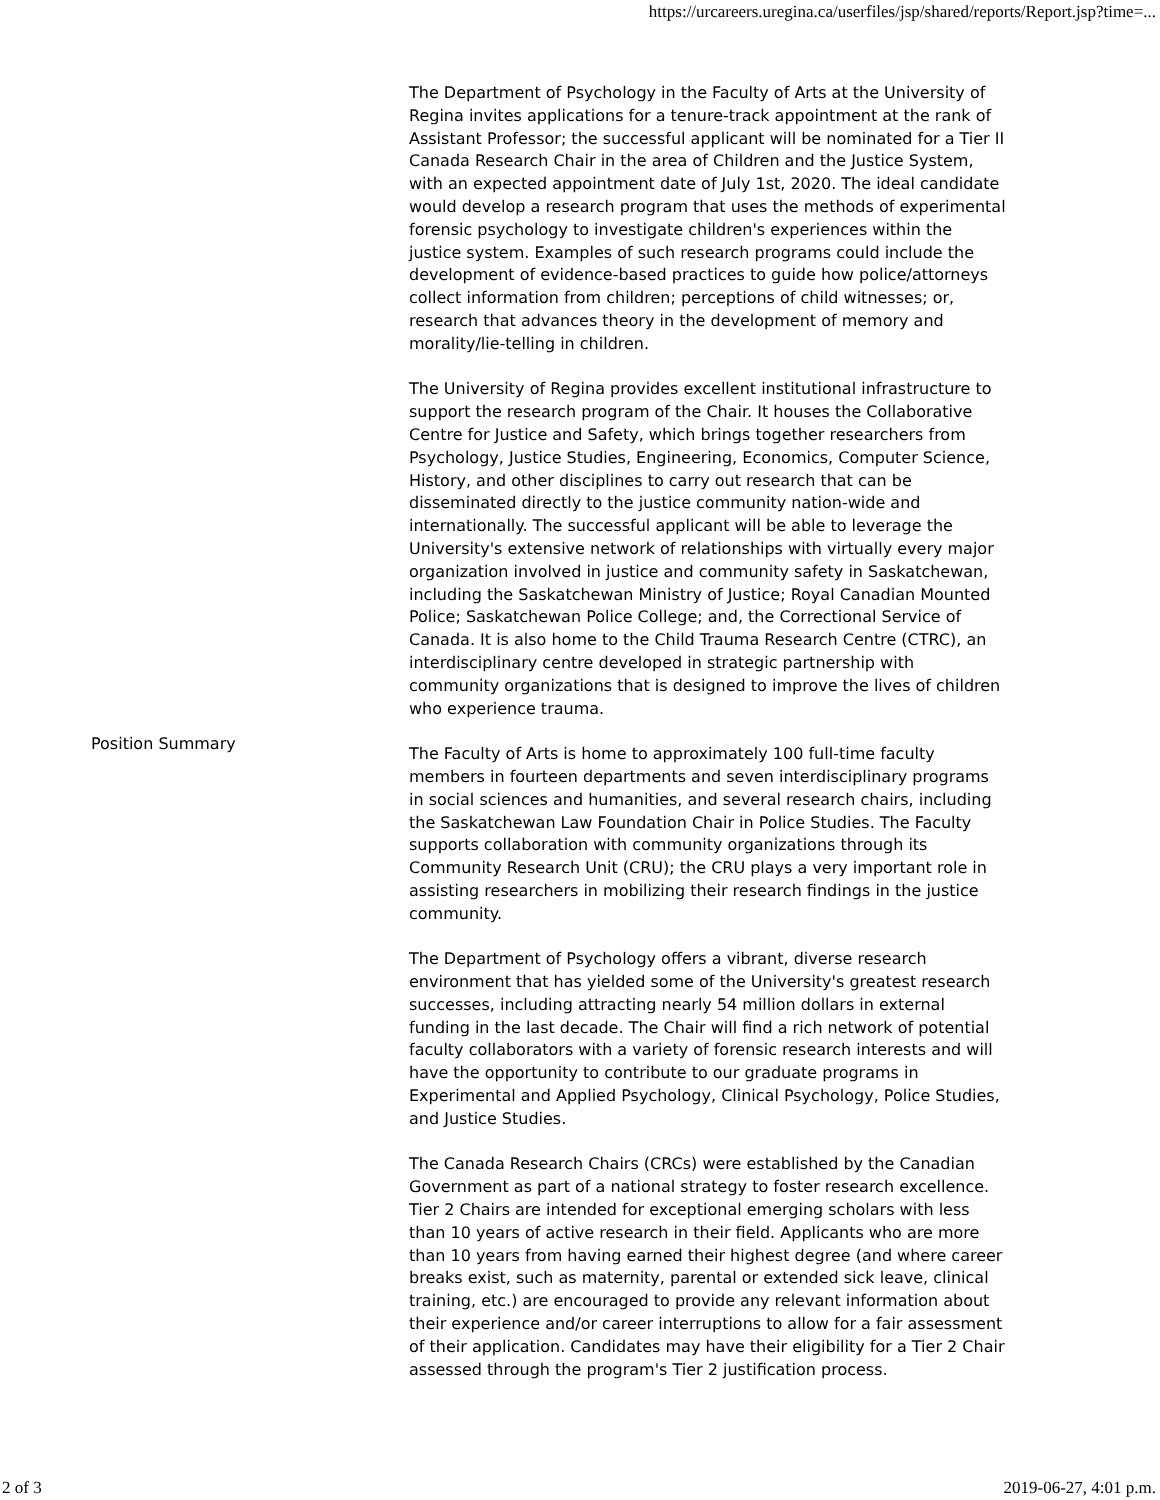https://urcareers.uregina.ca/userfiles/jsp/shared/reports/Report.jsp?time=...
| Position Summary | The Department of Psychology in the Faculty of Arts at the University of Regina invites applications for a tenure-track appointment at the rank of Assistant Professor; the successful applicant will be nominated for a Tier II Canada Research Chair in the area of Children and the Justice System, with an expected appointment date of July 1st, 2020. The ideal candidate would develop a research program that uses the methods of experimental forensic psychology to investigate children's experiences within the justice system. Examples of such research programs could include the development of evidence-based practices to guide how police/attorneys collect information from children; perceptions of child witnesses; or, research that advances theory in the development of memory and morality/lie-telling in children. The University of Regina provides excellent institutional infrastructure to support the research program of the Chair. It houses the Collaborative Centre for Justice and Safety, which brings together researchers from Psychology, Justice Studies, Engineering, Economics, Computer Science, History, and other disciplines to carry out research that can be disseminated directly to the justice community nation-wide and internationally. The successful applicant will be able to leverage the University's extensive network of relationships with virtually every major organization involved in justice and community safety in Saskatchewan, including the Saskatchewan Ministry of Justice; Royal Canadian Mounted Police; Saskatchewan Police College; and, the Correctional Service of Canada. It is also home to the Child Trauma Research Centre (CTRC), an interdisciplinary centre developed in strategic partnership with community organizations that is designed to improve the lives of children who experience trauma. The Faculty of Arts is home to approximately 100 full-time faculty members in fourteen departments and seven interdisciplinary programs in social sciences and humanities, and several research chairs, including the Saskatchewan Law Foundation Chair in Police Studies. The Faculty supports collaboration with community organizations through its Community Research Unit (CRU); the CRU plays a very important role in assisting researchers in mobilizing their research findings in the justice community. The Department of Psychology offers a vibrant, diverse research environment that has yielded some of the University's greatest research successes, including attracting nearly 54 million dollars in external funding in the last decade. The Chair will find a rich network of potential faculty collaborators with a variety of forensic research interests and will have the opportunity to contribute to our graduate programs in Experimental and Applied Psychology, Clinical Psychology, Police Studies, and Justice Studies. The Canada Research Chairs (CRCs) were established by the Canadian Government as part of a national strategy to foster research excellence. Tier 2 Chairs are intended for exceptional emerging scholars with less than 10 years of active research in their field. Applicants who are more than 10 years from having earned their highest degree (and where career breaks exist, such as maternity, parental or extended sick leave, clinical training, etc.) are encouraged to provide any relevant information about their experience and/or career interruptions to allow for a fair assessment of their application. Candidates may have their eligibility for a Tier 2 Chair assessed through the program's Tier 2 justification process. |
2 of 3 2019-06-27, 4:01 p.m.